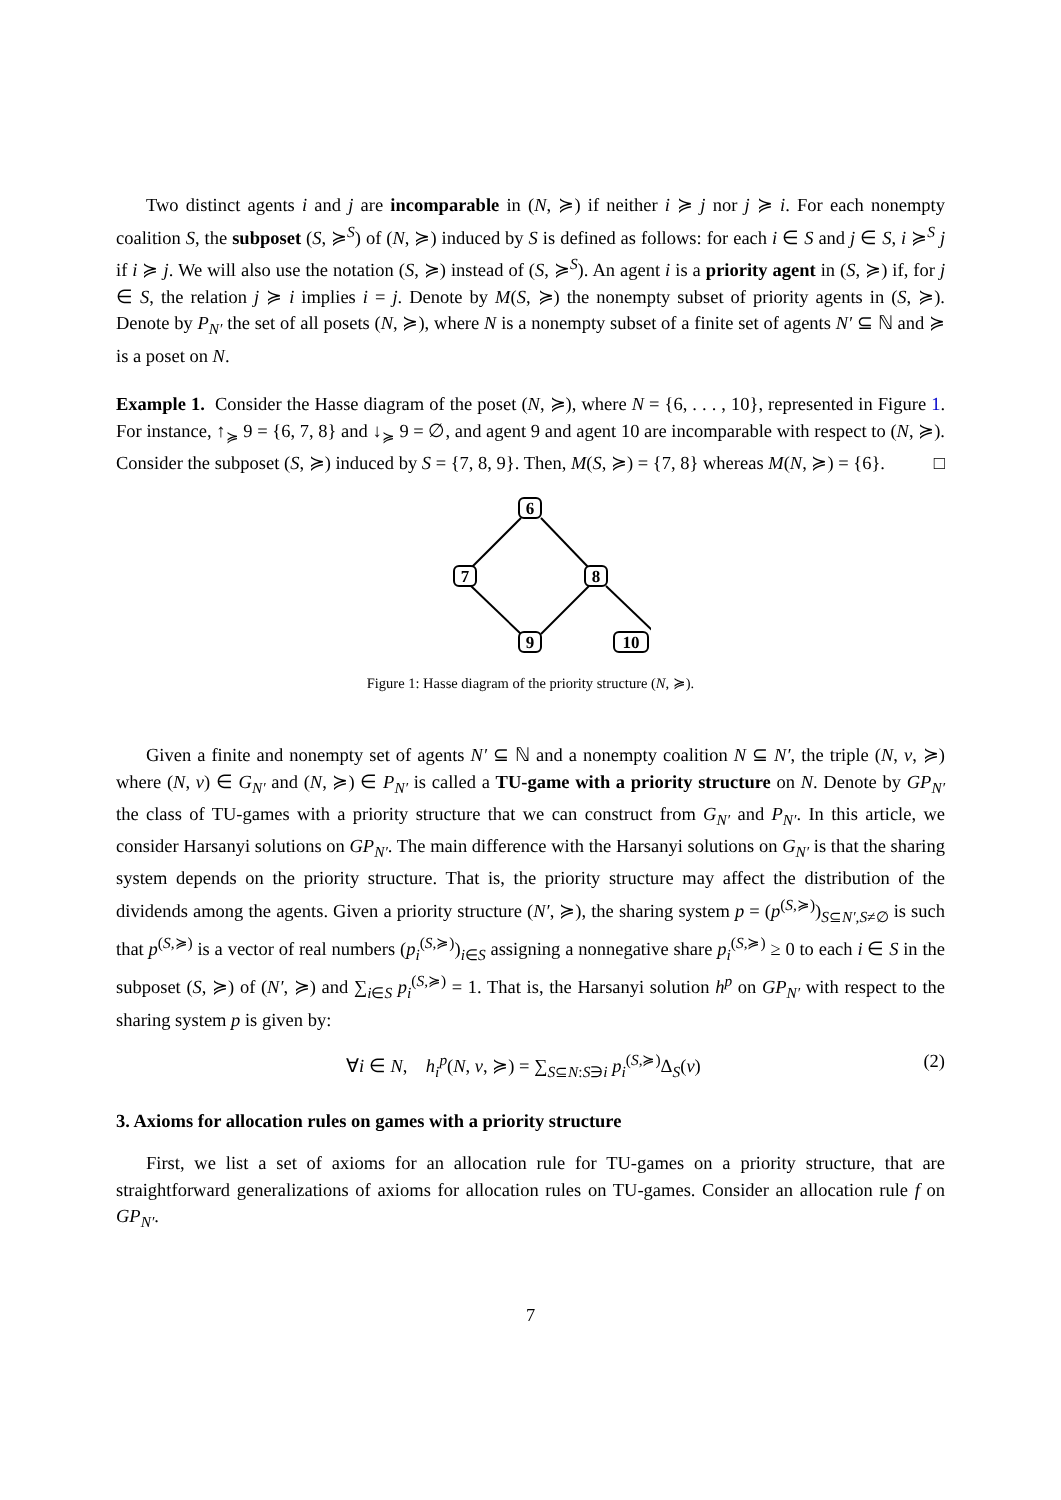Two distinct agents i and j are incomparable in (N, ≽) if neither i ≽ j nor j ≽ i. For each nonempty coalition S, the subposet (S, ≽<sup>S</sup>) of (N, ≽) induced by S is defined as follows: for each i ∈ S and j ∈ S, i ≽<sup>S</sup> j if i ≽ j. We will also use the notation (S, ≽) instead of (S, ≽<sup>S</sup>). An agent i is a priority agent in (S, ≽) if, for j ∈ S, the relation j ≽ i implies i = j. Denote by M(S, ≽) the nonempty subset of priority agents in (S, ≽). Denote by P<sub>N′</sub> the set of all posets (N, ≽), where N is a nonempty subset of a finite set of agents N′ ⊆ ℕ and ≽ is a poset on N.
Example 1. Consider the Hasse diagram of the poset (N, ≽), where N = {6, . . . , 10}, represented in Figure 1. For instance, ↑<sub>≽</sub> 9 = {6, 7, 8} and ↓<sub>≽</sub> 9 = ∅, and agent 9 and agent 10 are incomparable with respect to (N, ≽). Consider the subposet (S, ≽) induced by S = {7, 8, 9}. Then, M(S, ≽) = {7, 8} whereas M(N, ≽) = {6}. □
6
7
8
9
10
Figure 1: Hasse diagram of the priority structure (N, ≽).
Given a finite and nonempty set of agents N′ ⊆ ℕ and a nonempty coalition N ⊆ N′, the triple (N, v, ≽) where (N, v) ∈ G<sub>N′</sub> and (N, ≽) ∈ P<sub>N′</sub> is called a TU-game with a priority structure on N. Denote by GP<sub>N′</sub> the class of TU-games with a priority structure that we can construct from G<sub>N′</sub> and P<sub>N′</sub>. In this article, we consider Harsanyi solutions on GP<sub>N′</sub>. The main difference with the Harsanyi solutions on G<sub>N′</sub> is that the sharing system depends on the priority structure. That is, the priority structure may affect the distribution of the dividends among the agents. Given a priority structure (N′, ≽), the sharing system p = (p<sup>(S,≽)</sup>)<sub>S⊆N′,S≠∅</sub> is such that p<sup>(S,≽)</sup> is a vector of real numbers (p<sub>i</sub><sup>(S,≽)</sup>)<sub>i∈S</sub> assigning a nonnegative share p<sub>i</sub><sup>(S,≽)</sup> ≥ 0 to each i ∈ S in the subposet (S, ≽) of (N′, ≽) and ∑<sub>i∈S</sub> p<sub>i</sub><sup>(S,≽)</sup> = 1. That is, the Harsanyi solution h<sup>p</sup> on GP<sub>N′</sub> with respect to the sharing system p is given by:
∀i ∈ N, h<sub>i</sub><sup>p</sup>(N, v, ≽) = ∑<sub>S⊆N:S∋i</sub> p<sub>i</sub><sup>(S,≽)</sup>Δ<sub>S</sub>(v) (2)
3. Axioms for allocation rules on games with a priority structure
First, we list a set of axioms for an allocation rule for TU-games on a priority structure, that are straightforward generalizations of axioms for allocation rules on TU-games. Consider an allocation rule f on GP<sub>N′</sub>.
7